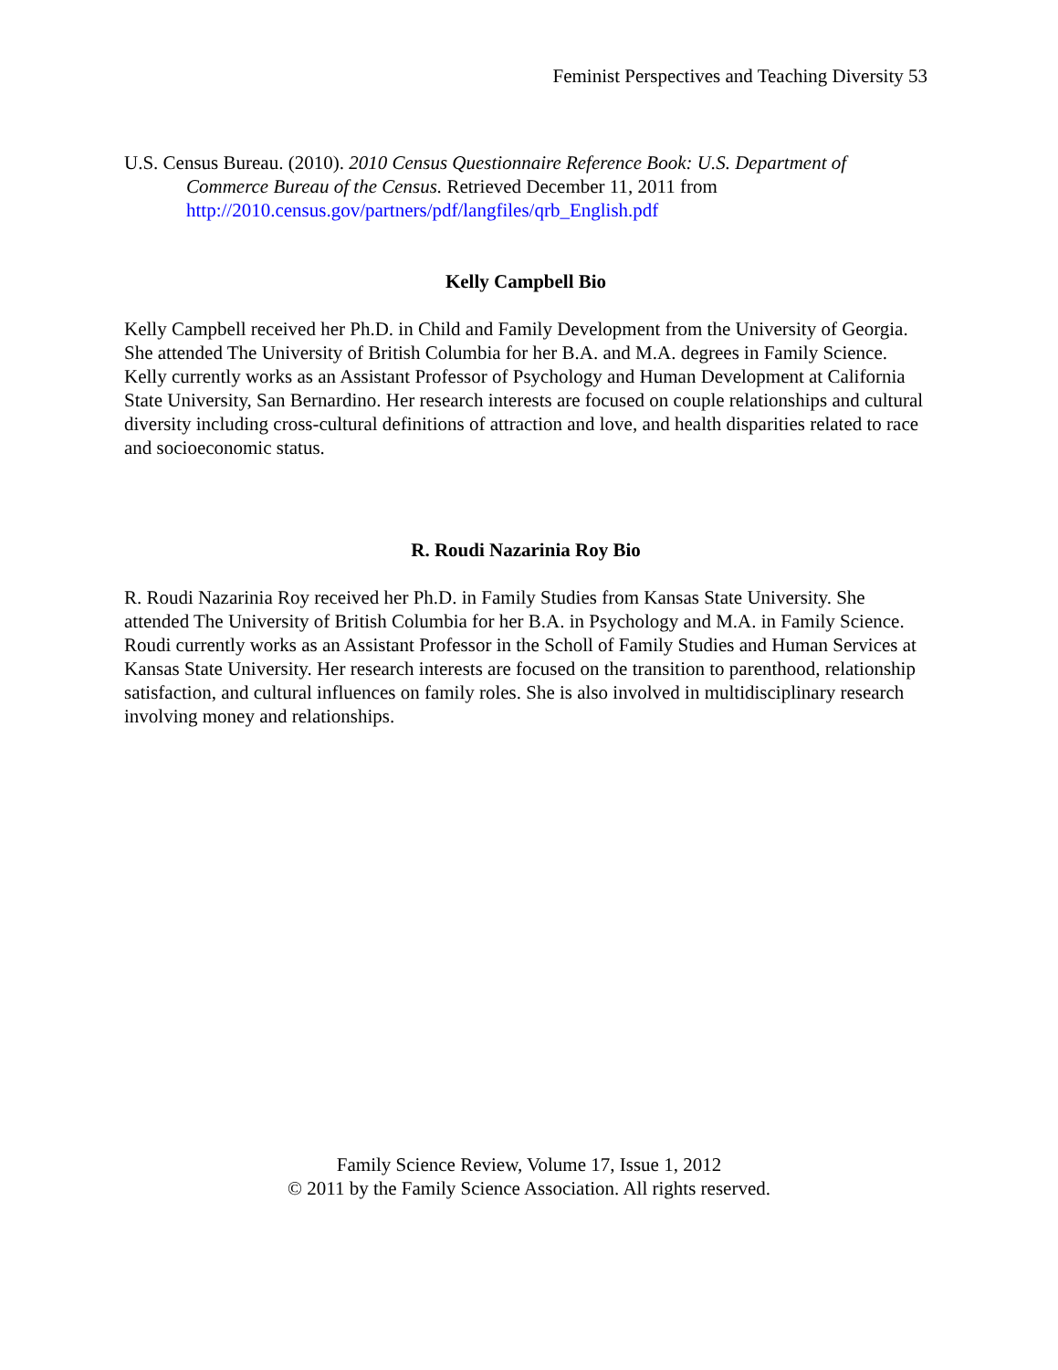Feminist Perspectives and Teaching Diversity 53
U.S. Census Bureau. (2010). 2010 Census Questionnaire Reference Book: U.S. Department of Commerce Bureau of the Census. Retrieved December 11, 2011 from http://2010.census.gov/partners/pdf/langfiles/qrb_English.pdf
Kelly Campbell Bio
Kelly Campbell received her Ph.D. in Child and Family Development from the University of Georgia. She attended The University of British Columbia for her B.A. and M.A. degrees in Family Science. Kelly currently works as an Assistant Professor of Psychology and Human Development at California State University, San Bernardino. Her research interests are focused on couple relationships and cultural diversity including cross-cultural definitions of attraction and love, and health disparities related to race and socioeconomic status.
R. Roudi Nazarinia Roy Bio
R. Roudi Nazarinia Roy received her Ph.D. in Family Studies from Kansas State University. She attended The University of British Columbia for her B.A. in Psychology and M.A. in Family Science. Roudi currently works as an Assistant Professor in the Scholl of Family Studies and Human Services at Kansas State University. Her research interests are focused on the transition to parenthood, relationship satisfaction, and cultural influences on family roles. She is also involved in multidisciplinary research involving money and relationships.
Family Science Review, Volume 17, Issue 1, 2012
© 2011 by the Family Science Association. All rights reserved.